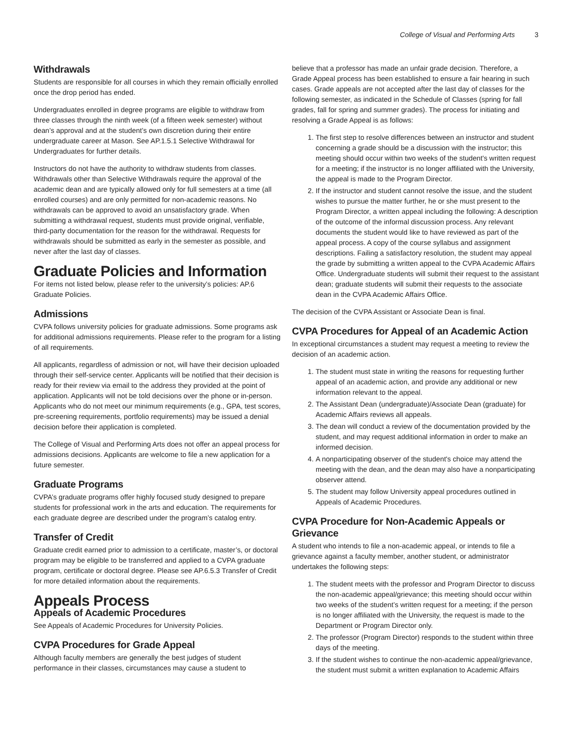College of Visual and Performing Arts 3
Withdrawals
Students are responsible for all courses in which they remain officially enrolled once the drop period has ended.
Undergraduates enrolled in degree programs are eligible to withdraw from three classes through the ninth week (of a fifteen week semester) without dean’s approval and at the student’s own discretion during their entire undergraduate career at Mason. See AP.1.5.1 Selective Withdrawal for Undergraduates for further details.
Instructors do not have the authority to withdraw students from classes. Withdrawals other than Selective Withdrawals require the approval of the academic dean and are typically allowed only for full semesters at a time (all enrolled courses) and are only permitted for non-academic reasons. No withdrawals can be approved to avoid an unsatisfactory grade. When submitting a withdrawal request, students must provide original, verifiable, third-party documentation for the reason for the withdrawal. Requests for withdrawals should be submitted as early in the semester as possible, and never after the last day of classes.
Graduate Policies and Information
For items not listed below, please refer to the university’s policies: AP.6 Graduate Policies.
Admissions
CVPA follows university policies for graduate admissions. Some programs ask for additional admissions requirements. Please refer to the program for a listing of all requirements.
All applicants, regardless of admission or not, will have their decision uploaded through their self-service center. Applicants will be notified that their decision is ready for their review via email to the address they provided at the point of application. Applicants will not be told decisions over the phone or in-person. Applicants who do not meet our minimum requirements (e.g., GPA, test scores, pre-screening requirements, portfolio requirements) may be issued a denial decision before their application is completed.
The College of Visual and Performing Arts does not offer an appeal process for admissions decisions. Applicants are welcome to file a new application for a future semester.
Graduate Programs
CVPA’s graduate programs offer highly focused study designed to prepare students for professional work in the arts and education. The requirements for each graduate degree are described under the program’s catalog entry.
Transfer of Credit
Graduate credit earned prior to admission to a certificate, master’s, or doctoral program may be eligible to be transferred and applied to a CVPA graduate program, certificate or doctoral degree. Please see AP.6.5.3 Transfer of Credit for more detailed information about the requirements.
Appeals Process
Appeals of Academic Procedures
See Appeals of Academic Procedures for University Policies.
CVPA Procedures for Grade Appeal
Although faculty members are generally the best judges of student performance in their classes, circumstances may cause a student to
believe that a professor has made an unfair grade decision. Therefore, a Grade Appeal process has been established to ensure a fair hearing in such cases. Grade appeals are not accepted after the last day of classes for the following semester, as indicated in the Schedule of Classes (spring for fall grades, fall for spring and summer grades). The process for initiating and resolving a Grade Appeal is as follows:
1. The first step to resolve differences between an instructor and student concerning a grade should be a discussion with the instructor; this meeting should occur within two weeks of the student's written request for a meeting; if the instructor is no longer affiliated with the University, the appeal is made to the Program Director.
2. If the instructor and student cannot resolve the issue, and the student wishes to pursue the matter further, he or she must present to the Program Director, a written appeal including the following: A description of the outcome of the informal discussion process. Any relevant documents the student would like to have reviewed as part of the appeal process. A copy of the course syllabus and assignment descriptions. Failing a satisfactory resolution, the student may appeal the grade by submitting a written appeal to the CVPA Academic Affairs Office. Undergraduate students will submit their request to the assistant dean; graduate students will submit their requests to the associate dean in the CVPA Academic Affairs Office.
The decision of the CVPA Assistant or Associate Dean is final.
CVPA Procedures for Appeal of an Academic Action
In exceptional circumstances a student may request a meeting to review the decision of an academic action.
1. The student must state in writing the reasons for requesting further appeal of an academic action, and provide any additional or new information relevant to the appeal.
2. The Assistant Dean (undergraduate)/Associate Dean (graduate) for Academic Affairs reviews all appeals.
3. The dean will conduct a review of the documentation provided by the student, and may request additional information in order to make an informed decision.
4. A nonparticipating observer of the student's choice may attend the meeting with the dean, and the dean may also have a nonparticipating observer attend.
5. The student may follow University appeal procedures outlined in Appeals of Academic Procedures.
CVPA Procedure for Non-Academic Appeals or Grievance
A student who intends to file a non-academic appeal, or intends to file a grievance against a faculty member, another student, or administrator undertakes the following steps:
1. The student meets with the professor and Program Director to discuss the non-academic appeal/grievance; this meeting should occur within two weeks of the student’s written request for a meeting; if the person is no longer affiliated with the University, the request is made to the Department or Program Director only.
2. The professor (Program Director) responds to the student within three days of the meeting.
3. If the student wishes to continue the non-academic appeal/grievance, the student must submit a written explanation to Academic Affairs